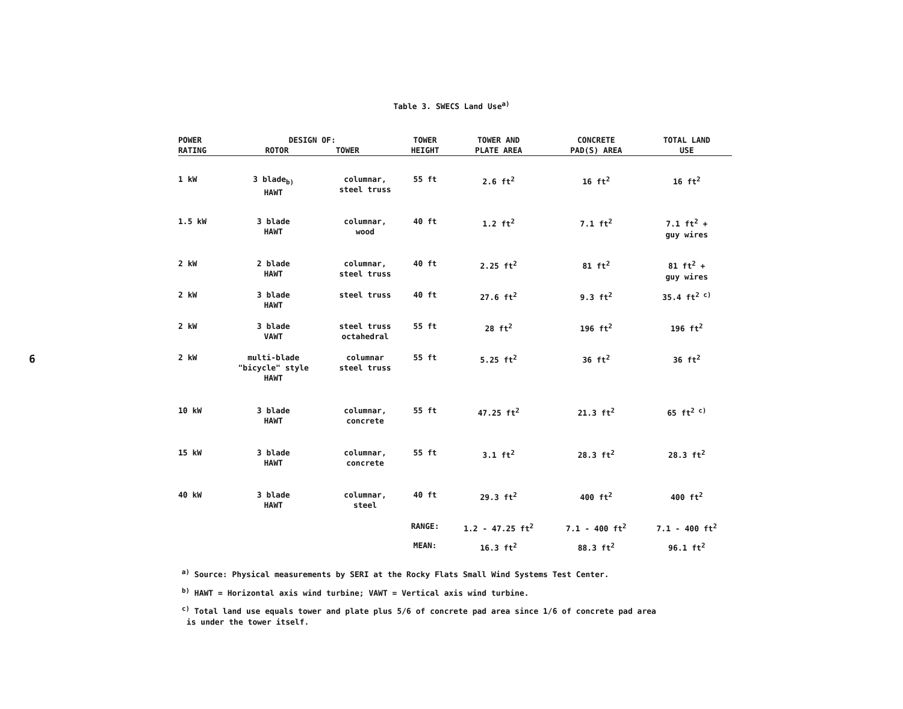6
Table 3. SWECS Land Use<sup>a)</sup>
| POWER RATING | DESIGN OF: ROTOR TOWER | | TOWER HEIGHT | TOWER AND PLATE AREA | CONCRETE PAD(S) AREA | TOTAL LAND USE |
| --- | --- | --- | --- | --- | --- | --- |
| 1 kW | 3 blade<sub>b)</sub> HAWT | columnar, steel truss | 55 ft | 2.6 ft<sup>2</sup> | 16 ft<sup>2</sup> | 16 ft<sup>2</sup> |
| 1.5 kW | 3 blade HAWT | columnar, wood | 40 ft | 1.2 ft<sup>2</sup> | 7.1 ft<sup>2</sup> | 7.1 ft<sup>2</sup> + guy wires |
| 2 kW | 2 blade HAWT | columnar, steel truss | 40 ft | 2.25 ft<sup>2</sup> | 81 ft<sup>2</sup> | 81 ft<sup>2</sup> + guy wires |
| 2 kW | 3 blade HAWT | steel truss | 40 ft | 27.6 ft<sup>2</sup> | 9.3 ft<sup>2</sup> | 35.4 ft<sup>2 c)</sup> |
| 2 kW | 3 blade VAWT | steel truss octahedral | 55 ft | 28 ft<sup>2</sup> | 196 ft<sup>2</sup> | 196 ft<sup>2</sup> |
| 2 kW | multi-blade "bicycle" style HAWT | columnar steel truss | 55 ft | 5.25 ft<sup>2</sup> | 36 ft<sup>2</sup> | 36 ft<sup>2</sup> |
| 10 kW | 3 blade HAWT | columnar, concrete | 55 ft | 47.25 ft<sup>2</sup> | 21.3 ft<sup>2</sup> | 65 ft<sup>2 c)</sup> |
| 15 kW | 3 blade HAWT | columnar, concrete | 55 ft | 3.1 ft<sup>2</sup> | 28.3 ft<sup>2</sup> | 28.3 ft<sup>2</sup> |
| 40 kW | 3 blade HAWT | columnar, steel | 40 ft | 29.3 ft<sup>2</sup> | 400 ft<sup>2</sup> | 400 ft<sup>2</sup> |
| | | | RANGE: | 1.2 - 47.25 ft<sup>2</sup> | 7.1 - 400 ft<sup>2</sup> | 7.1 - 400 ft<sup>2</sup> |
| | | | MEAN: | 16.3 ft<sup>2</sup> | 88.3 ft<sup>2</sup> | 96.1 ft<sup>2</sup> |
<sup>a)</sup> Source: Physical measurements by SERI at the Rocky Flats Small Wind Systems Test Center.
<sup>b)</sup> HAWT = Horizontal axis wind turbine; VAWT = Vertical axis wind turbine.
<sup>c)</sup> Total land use equals tower and plate plus 5/6 of concrete pad area since 1/6 of concrete pad area
is under the tower itself.